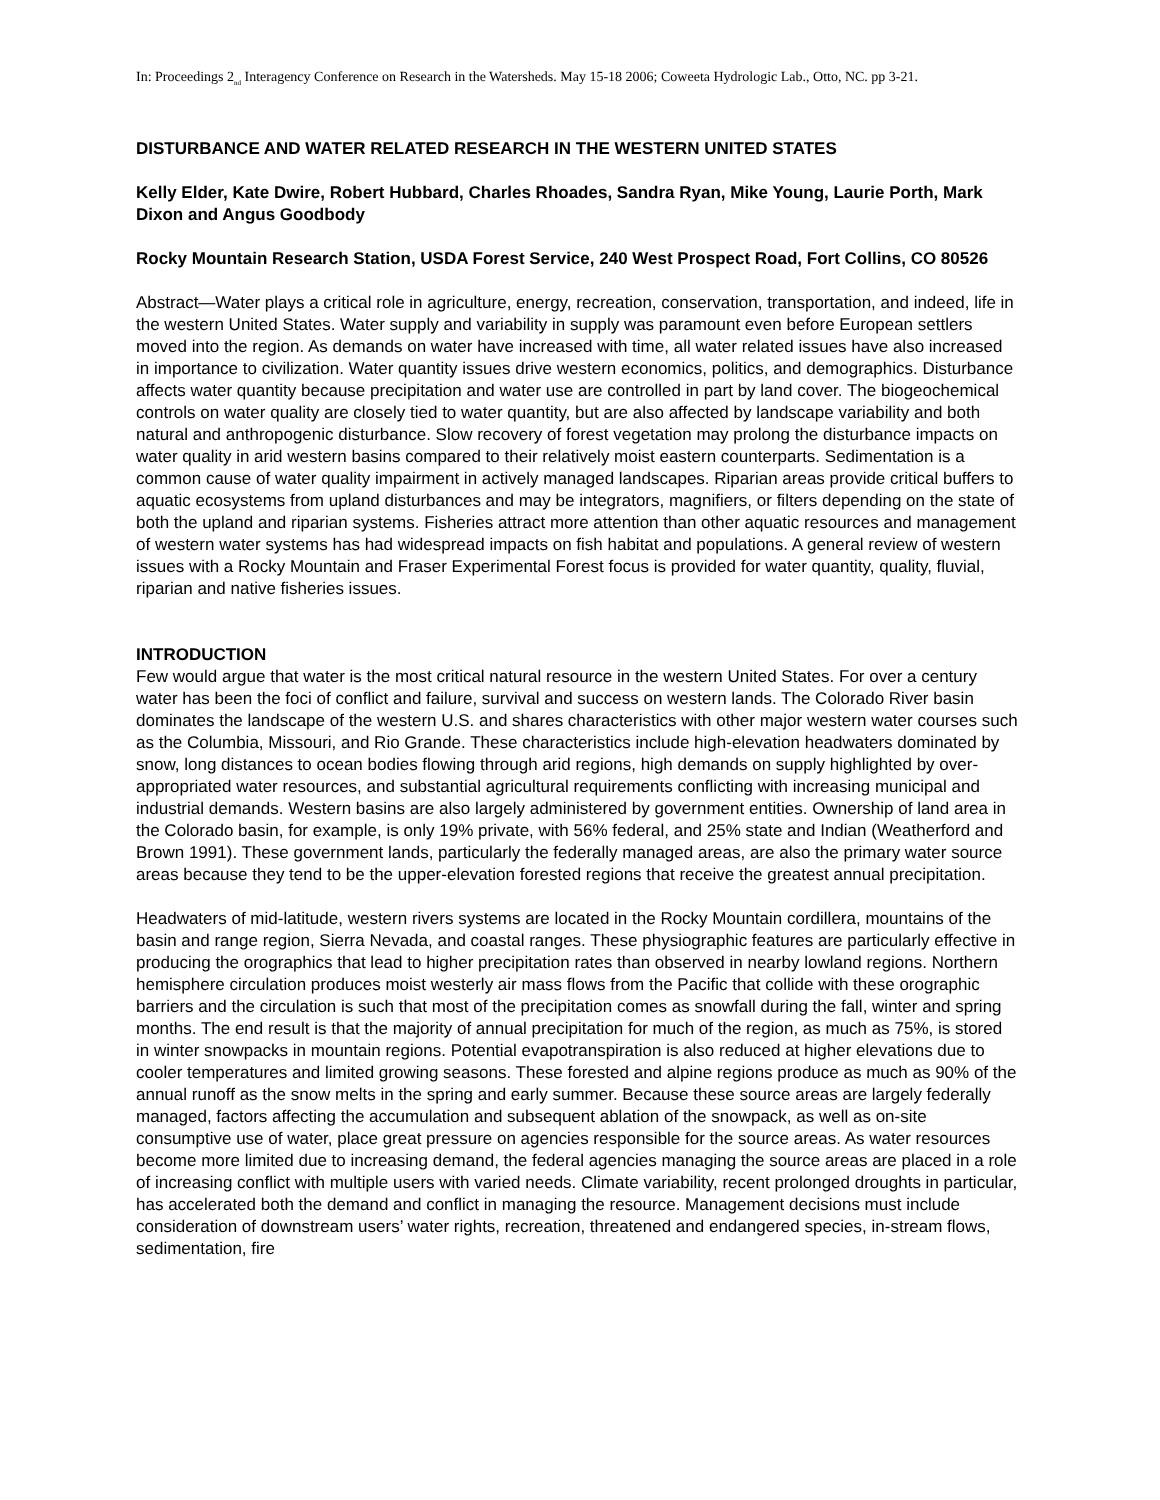In: Proceedings 2<sub>nd</sub> Interagency Conference on Research in the Watersheds. May 15-18 2006; Coweeta Hydrologic Lab., Otto, NC. pp 3-21.
DISTURBANCE AND WATER RELATED RESEARCH IN THE WESTERN UNITED STATES
Kelly Elder, Kate Dwire, Robert Hubbard, Charles Rhoades, Sandra Ryan, Mike Young, Laurie Porth, Mark Dixon and Angus Goodbody
Rocky Mountain Research Station, USDA Forest Service, 240 West Prospect Road, Fort Collins, CO 80526
Abstract—Water plays a critical role in agriculture, energy, recreation, conservation, transportation, and indeed, life in the western United States. Water supply and variability in supply was paramount even before European settlers moved into the region. As demands on water have increased with time, all water related issues have also increased in importance to civilization. Water quantity issues drive western economics, politics, and demographics. Disturbance affects water quantity because precipitation and water use are controlled in part by land cover. The biogeochemical controls on water quality are closely tied to water quantity, but are also affected by landscape variability and both natural and anthropogenic disturbance. Slow recovery of forest vegetation may prolong the disturbance impacts on water quality in arid western basins compared to their relatively moist eastern counterparts. Sedimentation is a common cause of water quality impairment in actively managed landscapes. Riparian areas provide critical buffers to aquatic ecosystems from upland disturbances and may be integrators, magnifiers, or filters depending on the state of both the upland and riparian systems. Fisheries attract more attention than other aquatic resources and management of western water systems has had widespread impacts on fish habitat and populations. A general review of western issues with a Rocky Mountain and Fraser Experimental Forest focus is provided for water quantity, quality, fluvial, riparian and native fisheries issues.
INTRODUCTION
Few would argue that water is the most critical natural resource in the western United States. For over a century water has been the foci of conflict and failure, survival and success on western lands. The Colorado River basin dominates the landscape of the western U.S. and shares characteristics with other major western water courses such as the Columbia, Missouri, and Rio Grande. These characteristics include high-elevation headwaters dominated by snow, long distances to ocean bodies flowing through arid regions, high demands on supply highlighted by over-appropriated water resources, and substantial agricultural requirements conflicting with increasing municipal and industrial demands. Western basins are also largely administered by government entities. Ownership of land area in the Colorado basin, for example, is only 19% private, with 56% federal, and 25% state and Indian (Weatherford and Brown 1991). These government lands, particularly the federally managed areas, are also the primary water source areas because they tend to be the upper-elevation forested regions that receive the greatest annual precipitation.
Headwaters of mid-latitude, western rivers systems are located in the Rocky Mountain cordillera, mountains of the basin and range region, Sierra Nevada, and coastal ranges. These physiographic features are particularly effective in producing the orographics that lead to higher precipitation rates than observed in nearby lowland regions. Northern hemisphere circulation produces moist westerly air mass flows from the Pacific that collide with these orographic barriers and the circulation is such that most of the precipitation comes as snowfall during the fall, winter and spring months. The end result is that the majority of annual precipitation for much of the region, as much as 75%, is stored in winter snowpacks in mountain regions. Potential evapotranspiration is also reduced at higher elevations due to cooler temperatures and limited growing seasons. These forested and alpine regions produce as much as 90% of the annual runoff as the snow melts in the spring and early summer. Because these source areas are largely federally managed, factors affecting the accumulation and subsequent ablation of the snowpack, as well as on-site consumptive use of water, place great pressure on agencies responsible for the source areas. As water resources become more limited due to increasing demand, the federal agencies managing the source areas are placed in a role of increasing conflict with multiple users with varied needs. Climate variability, recent prolonged droughts in particular, has accelerated both the demand and conflict in managing the resource. Management decisions must include consideration of downstream users’ water rights, recreation, threatened and endangered species, in-stream flows, sedimentation, fire